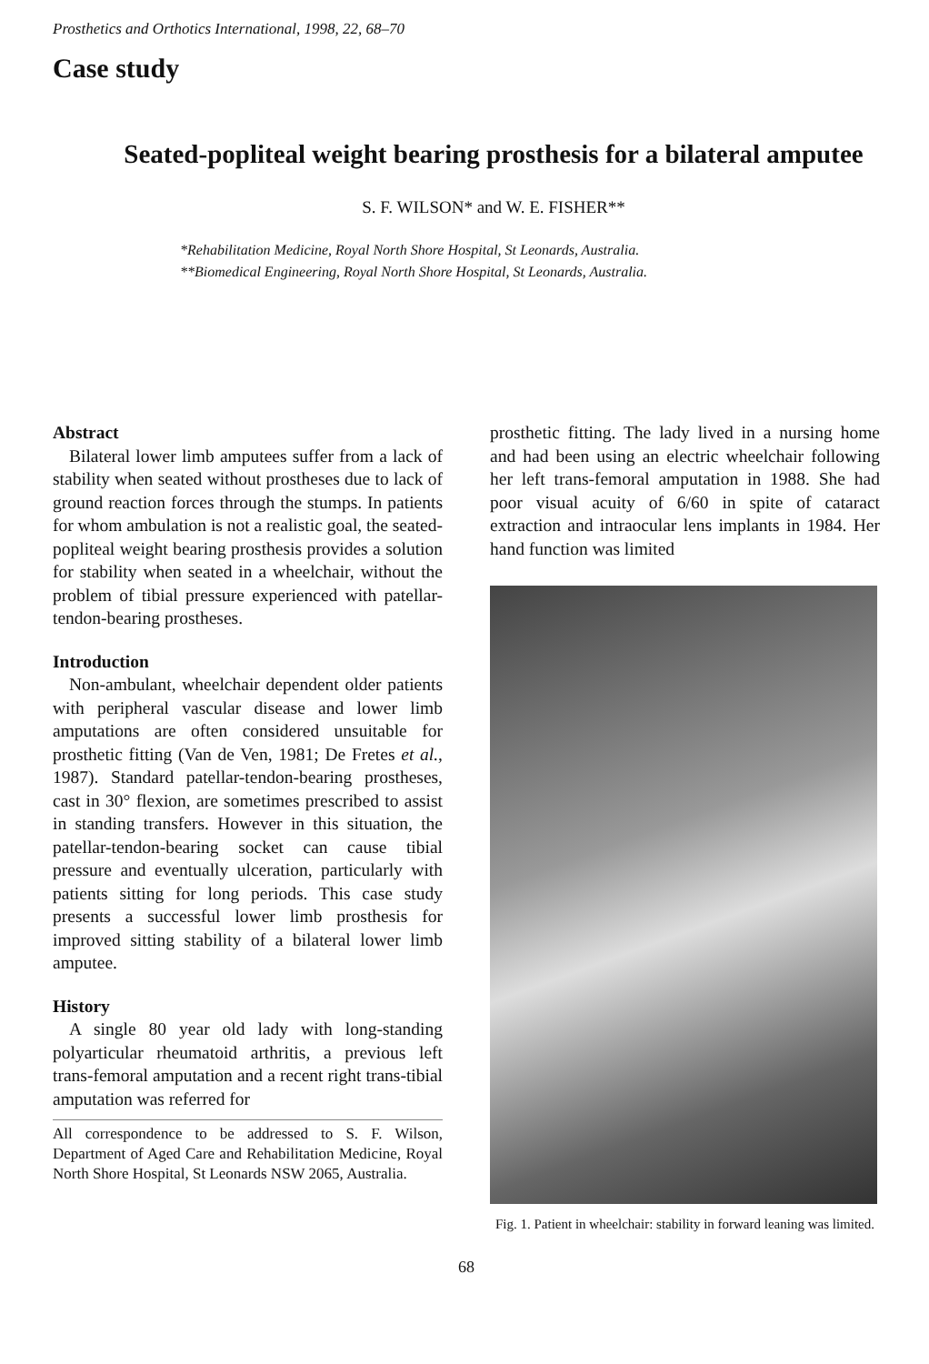Prosthetics and Orthotics International, 1998, 22, 68–70
Case study
Seated-popliteal weight bearing prosthesis for a bilateral amputee
S. F. WILSON* and W. E. FISHER**
*Rehabilitation Medicine, Royal North Shore Hospital, St Leonards, Australia.
**Biomedical Engineering, Royal North Shore Hospital, St Leonards, Australia.
Abstract
Bilateral lower limb amputees suffer from a lack of stability when seated without prostheses due to lack of ground reaction forces through the stumps. In patients for whom ambulation is not a realistic goal, the seated-popliteal weight bearing prosthesis provides a solution for stability when seated in a wheelchair, without the problem of tibial pressure experienced with patellar-tendon-bearing prostheses.
Introduction
Non-ambulant, wheelchair dependent older patients with peripheral vascular disease and lower limb amputations are often considered unsuitable for prosthetic fitting (Van de Ven, 1981; De Fretes et al., 1987). Standard patellar-tendon-bearing prostheses, cast in 30° flexion, are sometimes prescribed to assist in standing transfers. However in this situation, the patellar-tendon-bearing socket can cause tibial pressure and eventually ulceration, particularly with patients sitting for long periods. This case study presents a successful lower limb prosthesis for improved sitting stability of a bilateral lower limb amputee.
History
A single 80 year old lady with long-standing polyarticular rheumatoid arthritis, a previous left trans-femoral amputation and a recent right trans-tibial amputation was referred for
All correspondence to be addressed to S. F. Wilson, Department of Aged Care and Rehabilitation Medicine, Royal North Shore Hospital, St Leonards NSW 2065, Australia.
prosthetic fitting. The lady lived in a nursing home and had been using an electric wheelchair following her left trans-femoral amputation in 1988. She had poor visual acuity of 6/60 in spite of cataract extraction and intraocular lens implants in 1984. Her hand function was limited
Fig. 1. Patient in wheelchair: stability in forward leaning was limited.
68